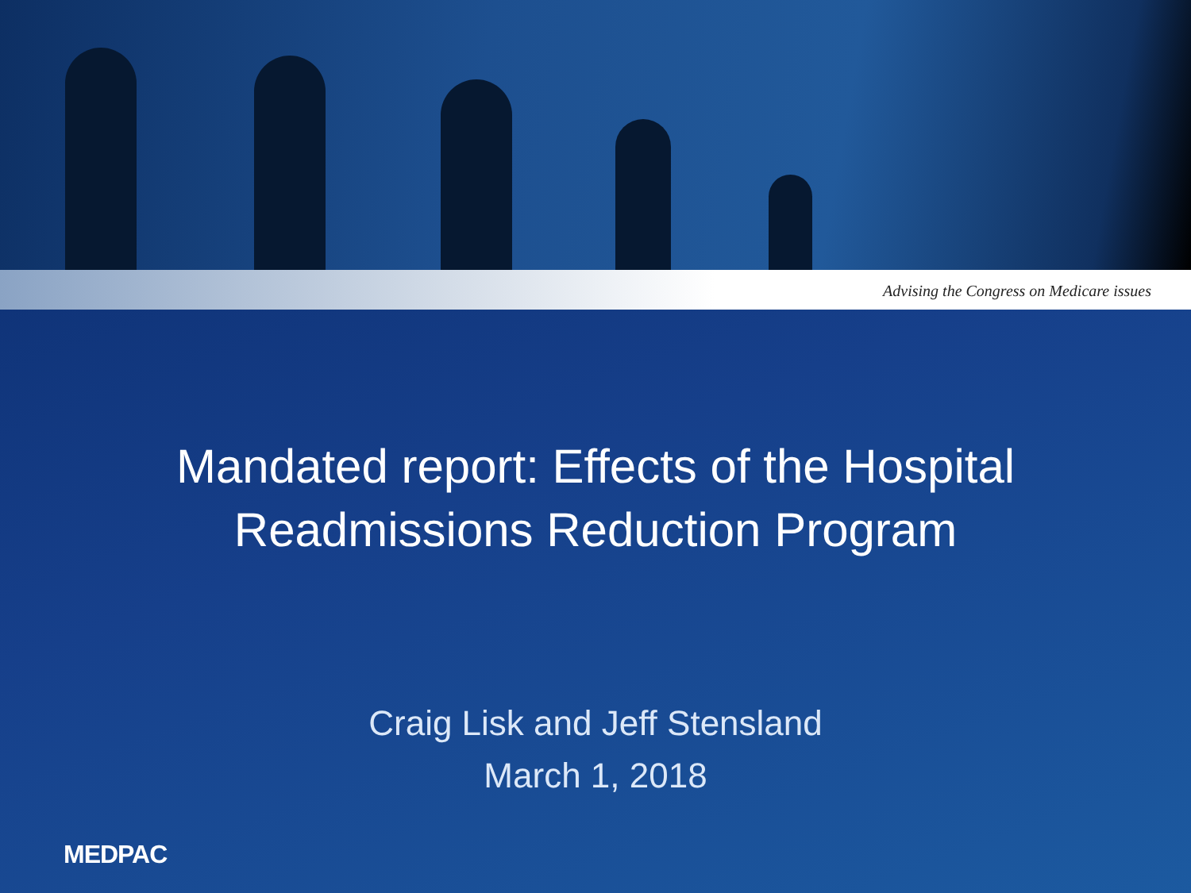Advising the Congress on Medicare issues
Mandated report: Effects of the Hospital
Readmissions Reduction Program
Craig Lisk and Jeff Stensland
March 1, 2018
MEDPAC